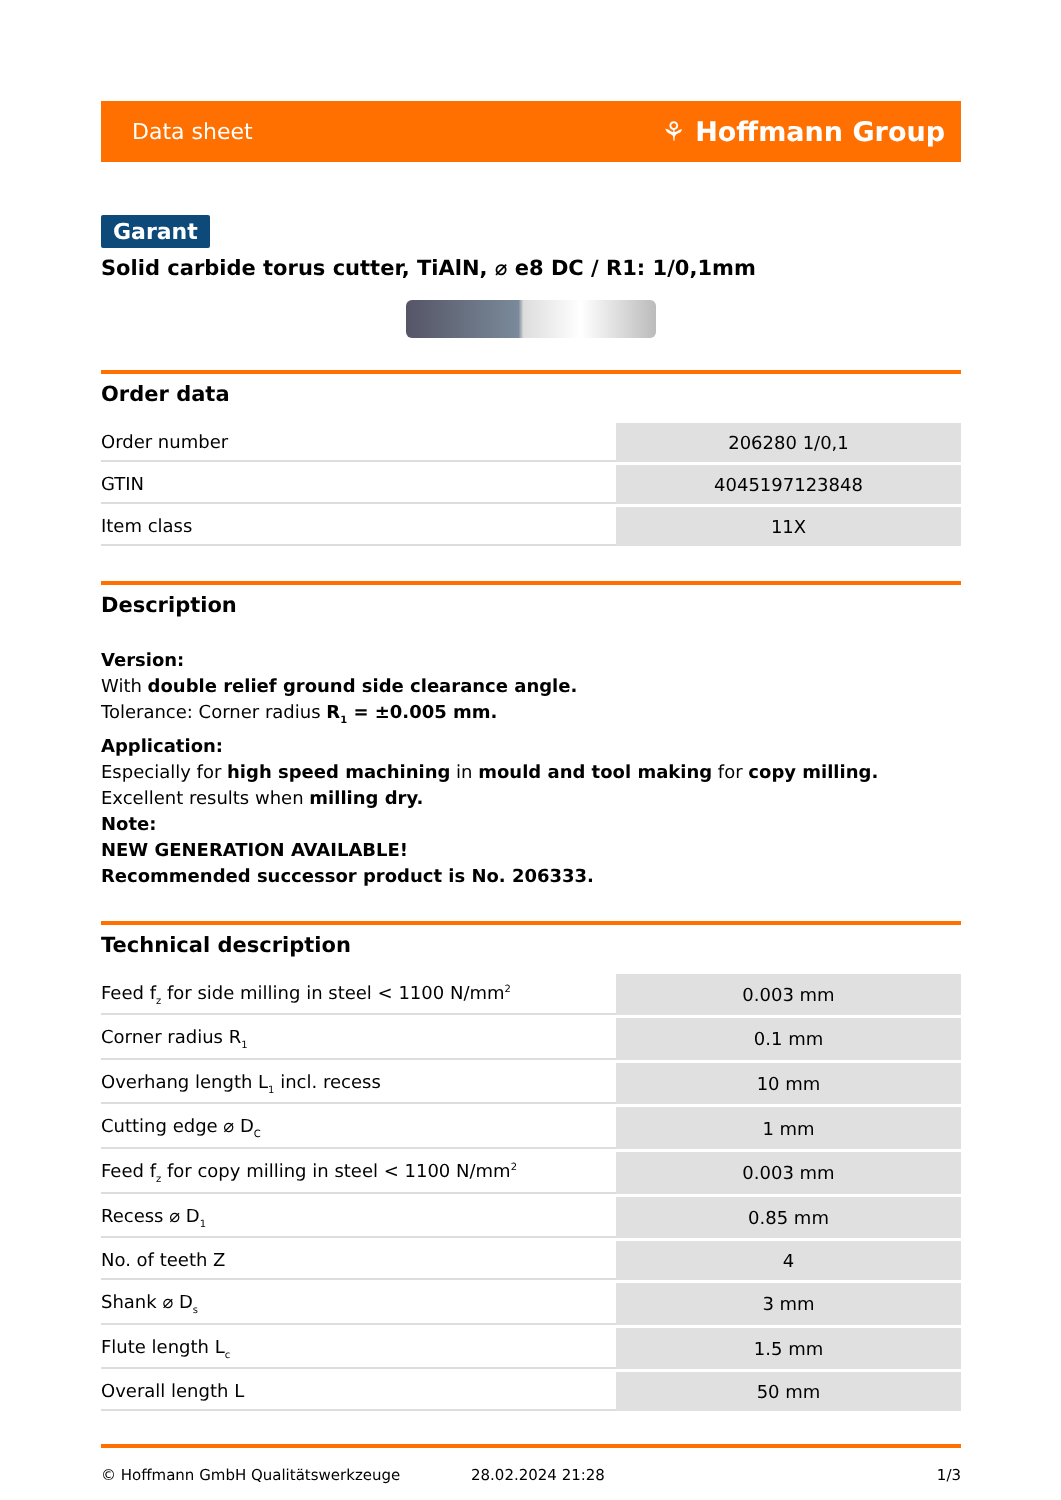Data sheet ⚘ Hoffmann Group
Garant
Solid carbide torus cutter, TiAlN, ⌀ e8 DC / R1: 1/0,1mm
Order data
| Order number | 206280 1/0,1 |
| GTIN | 4045197123848 |
| Item class | 11X |
Description
Version:
With double relief ground side clearance angle.
Tolerance: Corner radius R<sub>1</sub> = ±0.005 mm.
Application:
Especially for high speed machining in mould and tool making for copy milling. Excellent results when milling dry.
Note:
NEW GENERATION AVAILABLE!
Recommended successor product is No. 206333.
Technical description
| Feed f<sub>z</sub> for side milling in steel < 1100 N/mm<sup>2</sup> | 0.003 mm |
| Corner radius R<sub>1</sub> | 0.1 mm |
| Overhang length L<sub>1</sub> incl. recess | 10 mm |
| Cutting edge ⌀ D<sub>C</sub> | 1 mm |
| Feed f<sub>z</sub> for copy milling in steel < 1100 N/mm<sup>2</sup> | 0.003 mm |
| Recess ⌀ D<sub>1</sub> | 0.85 mm |
| No. of teeth Z | 4 |
| Shank ⌀ D<sub>s</sub> | 3 mm |
| Flute length L<sub>c</sub> | 1.5 mm |
| Overall length L | 50 mm |
© Hoffmann GmbH Qualitätswerkzeuge 28.02.2024 21:28 1/3